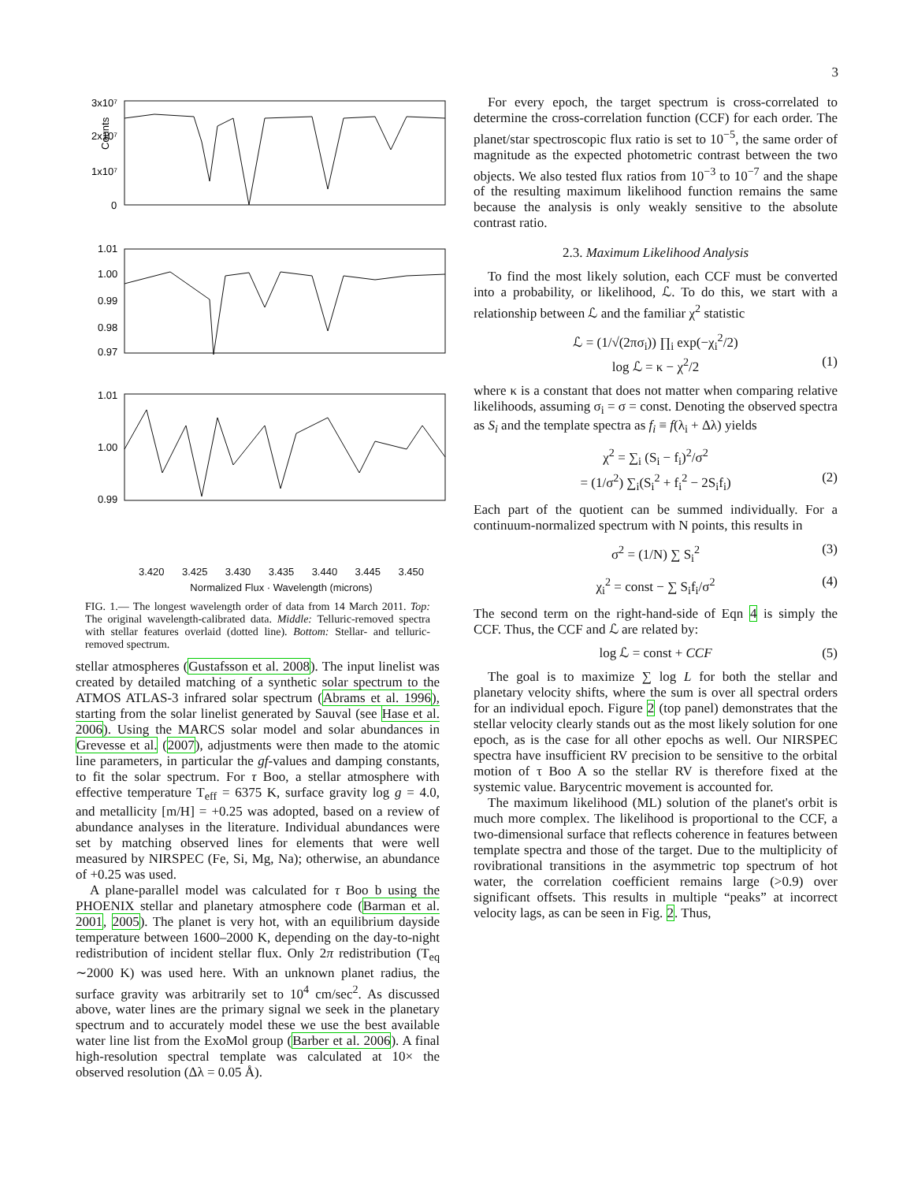3
3x10⁷
2x10⁷
1x10⁷
0
Counts
1.01
1.00
0.99
0.98
0.97
1.01
1.00
0.99
3.420 3.425 3.430 3.435 3.440 3.445 3.450
Normalized Flux · Wavelength (microns)
FIG. 1.— The longest wavelength order of data from 14 March 2011. Top: The original wavelength-calibrated data. Middle: Telluric-removed spectra with stellar features overlaid (dotted line). Bottom: Stellar- and telluric-removed spectrum.
stellar atmospheres (Gustafsson et al. 2008). The input linelist was created by detailed matching of a synthetic solar spectrum to the ATMOS ATLAS-3 infrared solar spectrum (Abrams et al. 1996), starting from the solar linelist generated by Sauval (see Hase et al. 2006). Using the MARCS solar model and solar abundances in Grevesse et al. (2007), adjustments were then made to the atomic line parameters, in particular the gf-values and damping constants, to fit the solar spectrum. For τ Boo, a stellar atmosphere with effective temperature T<sub>eff</sub> = 6375 K, surface gravity log g = 4.0, and metallicity [m/H] = +0.25 was adopted, based on a review of abundance analyses in the literature. Individual abundances were set by matching observed lines for elements that were well measured by NIRSPEC (Fe, Si, Mg, Na); otherwise, an abundance of +0.25 was used.
A plane-parallel model was calculated for τ Boo b using the PHOENIX stellar and planetary atmosphere code (Barman et al. 2001, 2005). The planet is very hot, with an equilibrium dayside temperature between 1600–2000 K, depending on the day-to-night redistribution of incident stellar flux. Only 2π redistribution (T<sub>eq</sub> ∼2000 K) was used here. With an unknown planet radius, the surface gravity was arbitrarily set to 10<sup>4</sup> cm/sec<sup>2</sup>. As discussed above, water lines are the primary signal we seek in the planetary spectrum and to accurately model these we use the best available water line list from the ExoMol group (Barber et al. 2006). A final high-resolution spectral template was calculated at 10× the observed resolution (Δλ = 0.05 Å).
For every epoch, the target spectrum is cross-correlated to determine the cross-correlation function (CCF) for each order. The planet/star spectroscopic flux ratio is set to 10<sup>−5</sup>, the same order of magnitude as the expected photometric contrast between the two objects. We also tested flux ratios from 10<sup>−3</sup> to 10<sup>−7</sup> and the shape of the resulting maximum likelihood function remains the same because the analysis is only weakly sensitive to the absolute contrast ratio.
2.3. Maximum Likelihood Analysis
To find the most likely solution, each CCF must be converted into a probability, or likelihood, ℒ. To do this, we start with a relationship between ℒ and the familiar χ<sup>2</sup> statistic
ℒ = (1/√(2πσ<sub>i</sub>)) ∏<sub>i</sub> exp(−χ<sub>i</sub><sup>2</sup>/2)
log ℒ = κ − χ<sup>2</sup>/2 (1)
where κ is a constant that does not matter when comparing relative likelihoods, assuming σ<sub>i</sub> = σ = const. Denoting the observed spectra as S<sub>i</sub> and the template spectra as f<sub>i</sub> ≡ f(λ<sub>i</sub> + Δλ) yields
χ<sup>2</sup> = ∑<sub>i</sub> (S<sub>i</sub> − f<sub>i</sub>)<sup>2</sup>/σ<sup>2</sup>
= (1/σ<sup>2</sup>) ∑<sub>i</sub>(S<sub>i</sub><sup>2</sup> + f<sub>i</sub><sup>2</sup> − 2S<sub>i</sub>f<sub>i</sub>) (2)
Each part of the quotient can be summed individually. For a continuum-normalized spectrum with N points, this results in
σ<sup>2</sup> = (1/N) ∑ S<sub>i</sub><sup>2</sup> (3)
χ<sub>i</sub><sup>2</sup> = const − ∑ S<sub>i</sub>f<sub>i</sub>/σ<sup>2</sup> (4)
The second term on the right-hand-side of Eqn 4 is simply the CCF. Thus, the CCF and ℒ are related by:
log ℒ = const + CCF (5)
The goal is to maximize ∑ log L for both the stellar and planetary velocity shifts, where the sum is over all spectral orders for an individual epoch. Figure 2 (top panel) demonstrates that the stellar velocity clearly stands out as the most likely solution for one epoch, as is the case for all other epochs as well. Our NIRSPEC spectra have insufficient RV precision to be sensitive to the orbital motion of τ Boo A so the stellar RV is therefore fixed at the systemic value. Barycentric movement is accounted for.
The maximum likelihood (ML) solution of the planet's orbit is much more complex. The likelihood is proportional to the CCF, a two-dimensional surface that reflects coherence in features between template spectra and those of the target. Due to the multiplicity of rovibrational transitions in the asymmetric top spectrum of hot water, the correlation coefficient remains large (>0.9) over significant offsets. This results in multiple “peaks” at incorrect velocity lags, as can be seen in Fig. 2. Thus,